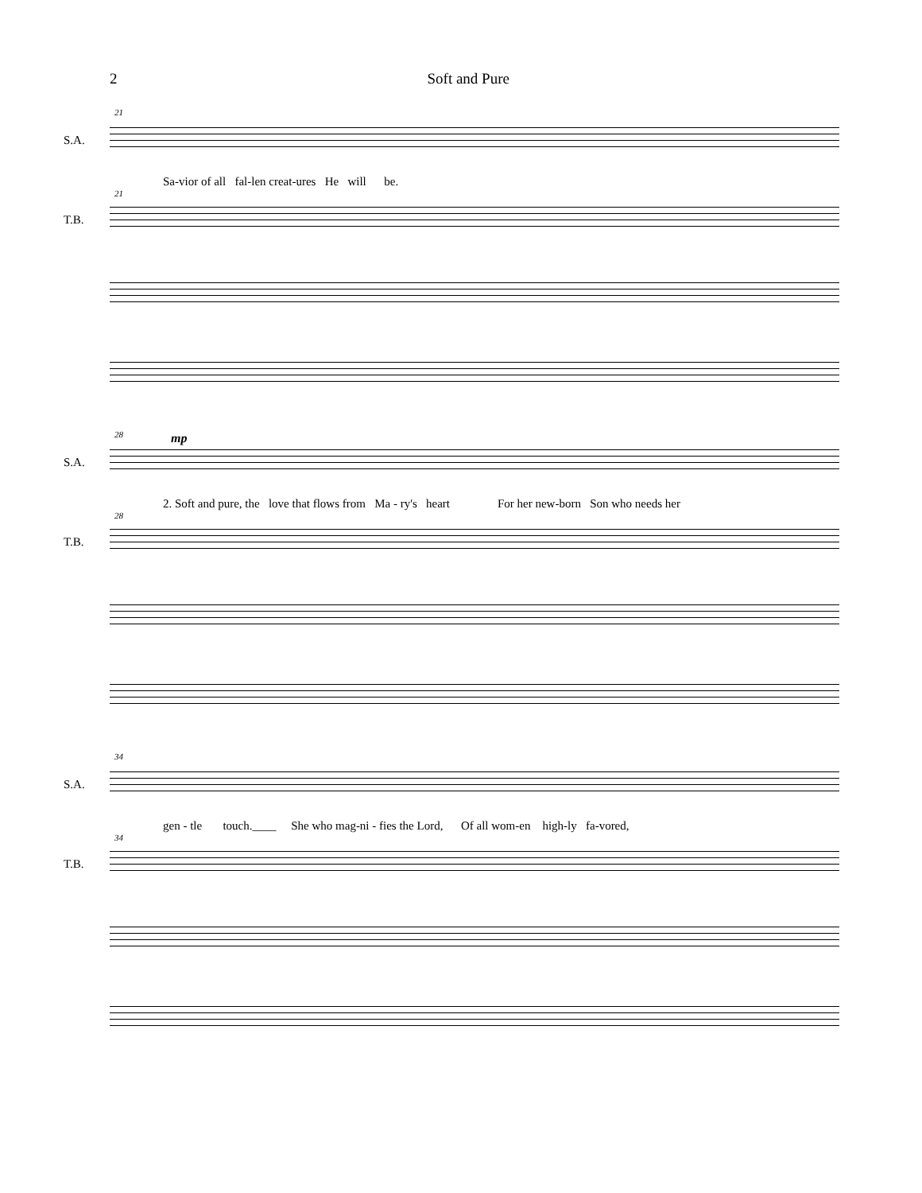2 Soft and Pure
21
S.A.
Sa-vior of all fal-len creat-ures He will be.
21
T.B.
28 mp
S.A.
2. Soft and pure, the love that flows from Ma - ry's heart For her new-born Son who needs her
28
T.B.
34
S.A.
gen - tle touch.____ She who mag-ni - fies the Lord, Of all wom-en high-ly fa-vored,
34
T.B.